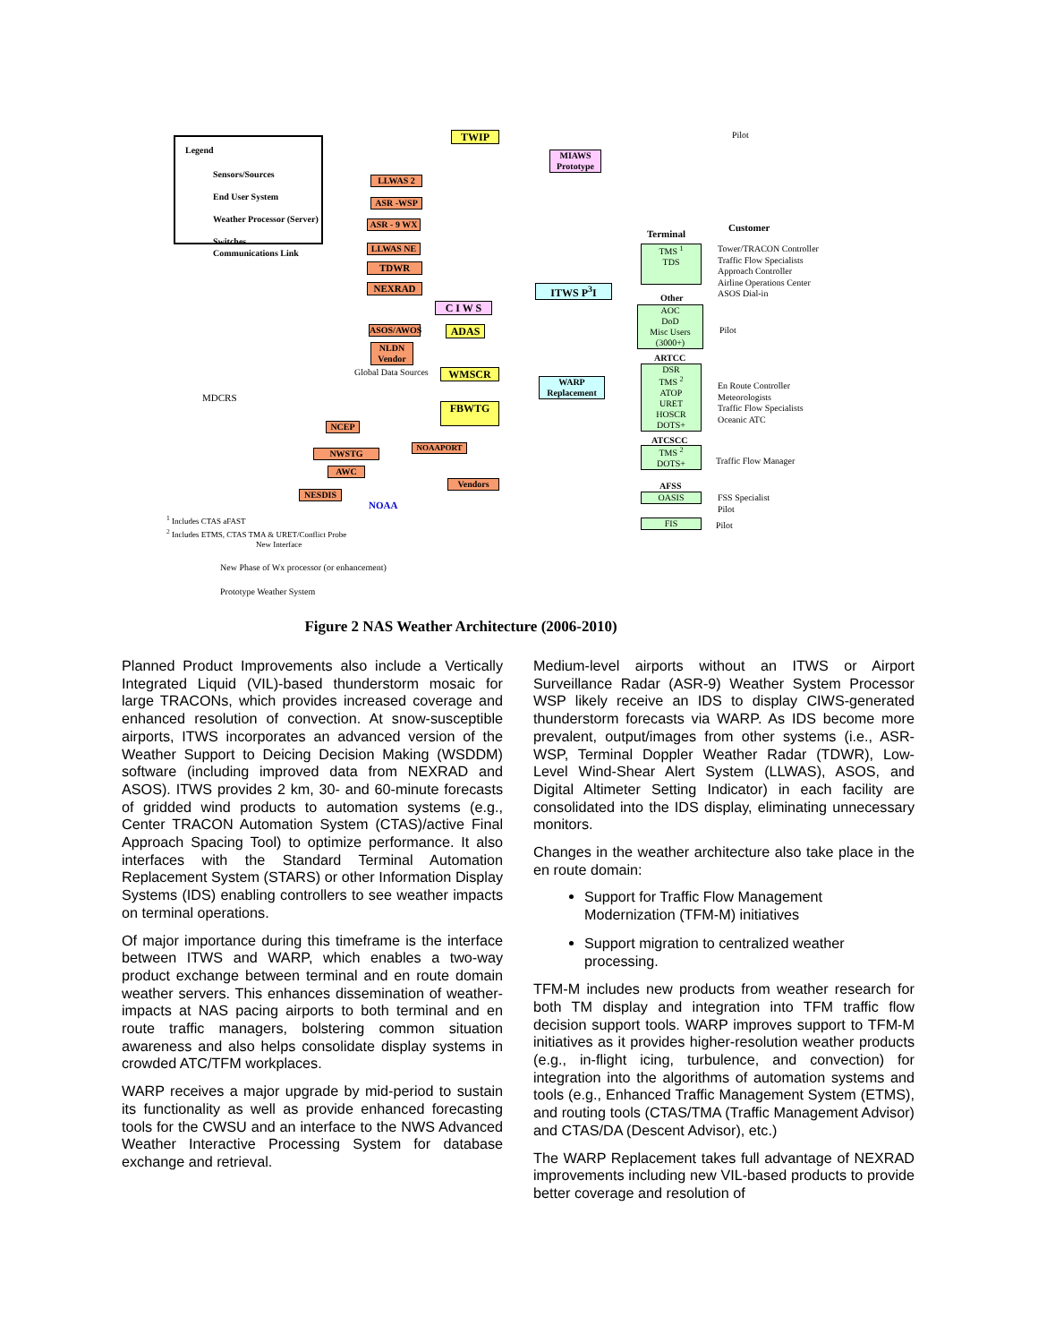Legend
Sensors/Sources
End User System
Weather Processor (Server)
Switches
Communications Link
TWIP Pilot
MIAWS Prototype
LLWAS 2
ASR -WSP
ASR - 9 WX
LLWAS NE
TDWR
NEXRAD
C I W S
ITWS P<sup>3</sup>I
ASOS/AWOS
NLDN Vendor
ADAS
Global Data Sources WMSCR
FBWTG
WARP Replacement
MDCRS
NCEP
NOAAPORT
NWSTG
AWC
Vendors
NESDIS
NOAA
Terminal
Customer
TMS <sup>1</sup>
TDS
Tower/TRACON Controller
Traffic Flow Specialists
Approach Controller
Airline Operations Center
ASOS Dial-in
Other
AOC
DoD
Misc Users
(3000+)
Pilot
ARTCC
DSR
TMS <sup>2</sup>
ATOP
URET
HOSCR
DOTS+
En Route Controller
Meteorologists
Traffic Flow Specialists
Oceanic ATC
ATCSCC
TMS <sup>2</sup>
DOTS+
Traffic Flow Manager
AFSS
OASIS
FSS Specialist
Pilot
FIS Pilot
<sup>1</sup> Includes CTAS aFAST
<sup>2</sup> Includes ETMS, CTAS TMA & URET/Conflict Probe
New Interface
New Phase of Wx processor (or enhancement)
Prototype Weather System
Figure 2 NAS Weather Architecture (2006-2010)
Planned Product Improvements also include a Vertically Integrated Liquid (VIL)-based thunderstorm mosaic for large TRACONs, which provides increased coverage and enhanced resolution of convection. At snow-susceptible airports, ITWS incorporates an advanced version of the Weather Support to Deicing Decision Making (WSDDM) software (including improved data from NEXRAD and ASOS). ITWS provides 2 km, 30- and 60-minute forecasts of gridded wind products to automation systems (e.g., Center TRACON Automation System (CTAS)/active Final Approach Spacing Tool) to optimize performance. It also interfaces with the Standard Terminal Automation Replacement System (STARS) or other Information Display Systems (IDS) enabling controllers to see weather impacts on terminal operations.
Of major importance during this timeframe is the interface between ITWS and WARP, which enables a two-way product exchange between terminal and en route domain weather servers. This enhances dissemination of weather-impacts at NAS pacing airports to both terminal and en route traffic managers, bolstering common situation awareness and also helps consolidate display systems in crowded ATC/TFM workplaces.
WARP receives a major upgrade by mid-period to sustain its functionality as well as provide enhanced forecasting tools for the CWSU and an interface to the NWS Advanced Weather Interactive Processing System for database exchange and retrieval.
Medium-level airports without an ITWS or Airport Surveillance Radar (ASR-9) Weather System Processor WSP likely receive an IDS to display CIWS-generated thunderstorm forecasts via WARP. As IDS become more prevalent, output/images from other systems (i.e., ASR-WSP, Terminal Doppler Weather Radar (TDWR), Low-Level Wind-Shear Alert System (LLWAS), ASOS, and Digital Altimeter Setting Indicator) in each facility are consolidated into the IDS display, eliminating unnecessary monitors.
Changes in the weather architecture also take place in the en route domain:
Support for Traffic Flow Management Modernization (TFM-M) initiatives
Support migration to centralized weather processing.
TFM-M includes new products from weather research for both TM display and integration into TFM traffic flow decision support tools. WARP improves support to TFM-M initiatives as it provides higher-resolution weather products (e.g., in-flight icing, turbulence, and convection) for integration into the algorithms of automation systems and tools (e.g., Enhanced Traffic Management System (ETMS), and routing tools (CTAS/TMA (Traffic Management Advisor) and CTAS/DA (Descent Advisor), etc.)
The WARP Replacement takes full advantage of NEXRAD improvements including new VIL-based products to provide better coverage and resolution of